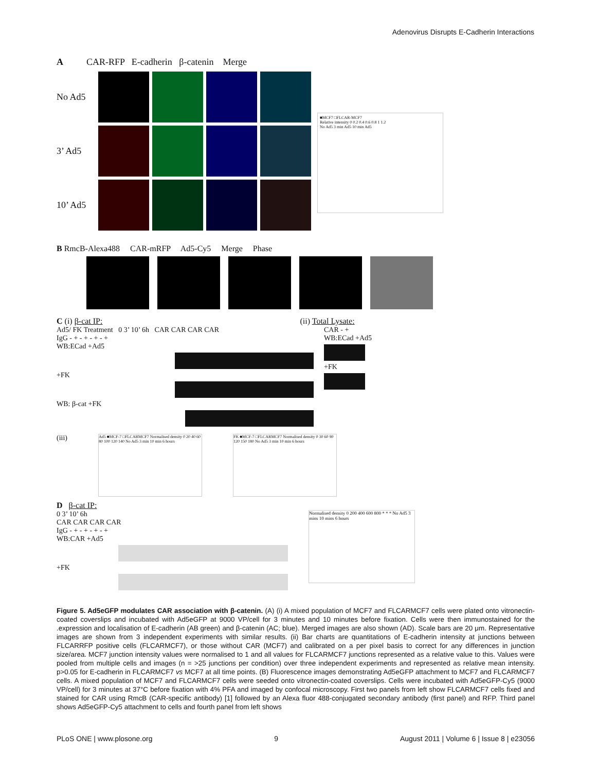Adenovirus Disrupts E-Cadherin Interactions
A CAR-RFP E-cadherin β-catenin Merge
No Ad5
3’ Ad5
10’ Ad5
■MCF7 □FLCAR-MCF7
Relative intensity 0 0.2 0.4 0.6 0.8 1 1.2
No Ad5 3 min Ad5 10 min Ad5
B RmcB-Alexa488 CAR-mRFP Ad5-Cy5 Merge Phase
C (i) β-cat IP: (ii) Total Lysate:
Ad5/ FK Treatment 0 3’ 10’ 6h CAR CAR CAR CAR
IgG - + - + - + - +
WB:ECad +Ad5
+FK
WB: β-cat +FK
CAR - +
WB:ECad +Ad5
+FK
(iii)
Ad5 ■MCF-7 □FLCARMCF7 Normalised density 0 20 40 60 80 100 120 140 No Ad5 3 min 10 min 6 hours
FK ■MCF-7 □FLCARMCF7 Normalised density 0 30 60 90 120 150 180 No Ad5 3 min 10 min 6 hours
D β-cat IP:
0 3’ 10’ 6h
CAR CAR CAR CAR
IgG - + - + - + - +
WB:CAR +Ad5
+FK
Normalised density 0 200 400 600 800 * * * No Ad5 3 mins 10 mins 6 hours
Figure 5. Ad5eGFP modulates CAR association with β-catenin. (A) (i) A mixed population of MCF7 and FLCARMCF7 cells were plated onto vitronectin-coated coverslips and incubated with Ad5eGFP at 9000 VP/cell for 3 minutes and 10 minutes before fixation. Cells were then immunostained for the .expression and localisation of E-cadherin (AB green) and β-catenin (AC; blue). Merged images are also shown (AD). Scale bars are 20 μm. Representative images are shown from 3 independent experiments with similar results. (ii) Bar charts are quantitations of E-cadherin intensity at junctions between FLCARRFP positive cells (FLCARMCF7), or those without CAR (MCF7) and calibrated on a per pixel basis to correct for any differences in junction size/area. MCF7 junction intensity values were normalised to 1 and all values for FLCARMCF7 junctions represented as a relative value to this. Values were pooled from multiple cells and images (n = >25 junctions per condition) over three independent experiments and represented as relative mean intensity. p>0.05 for E-cadherin in FLCARMCF7 vs MCF7 at all time points. (B) Fluorescence images demonstrating Ad5eGFP attachment to MCF7 and FLCARMCF7 cells. A mixed population of MCF7 and FLCARMCF7 cells were seeded onto vitronectin-coated coverslips. Cells were incubated with Ad5eGFP-Cy5 (9000 VP/cell) for 3 minutes at 37°C before fixation with 4% PFA and imaged by confocal microscopy. First two panels from left show FLCARMCF7 cells fixed and stained for CAR using RmcB (CAR-specific antibody) [1] followed by an Alexa fluor 488-conjugated secondary antibody (first panel) and RFP. Third panel shows Ad5eGFP-Cy5 attachment to cells and fourth panel from left shows
PLoS ONE | www.plosone.org 9 August 2011 | Volume 6 | Issue 8 | e23056